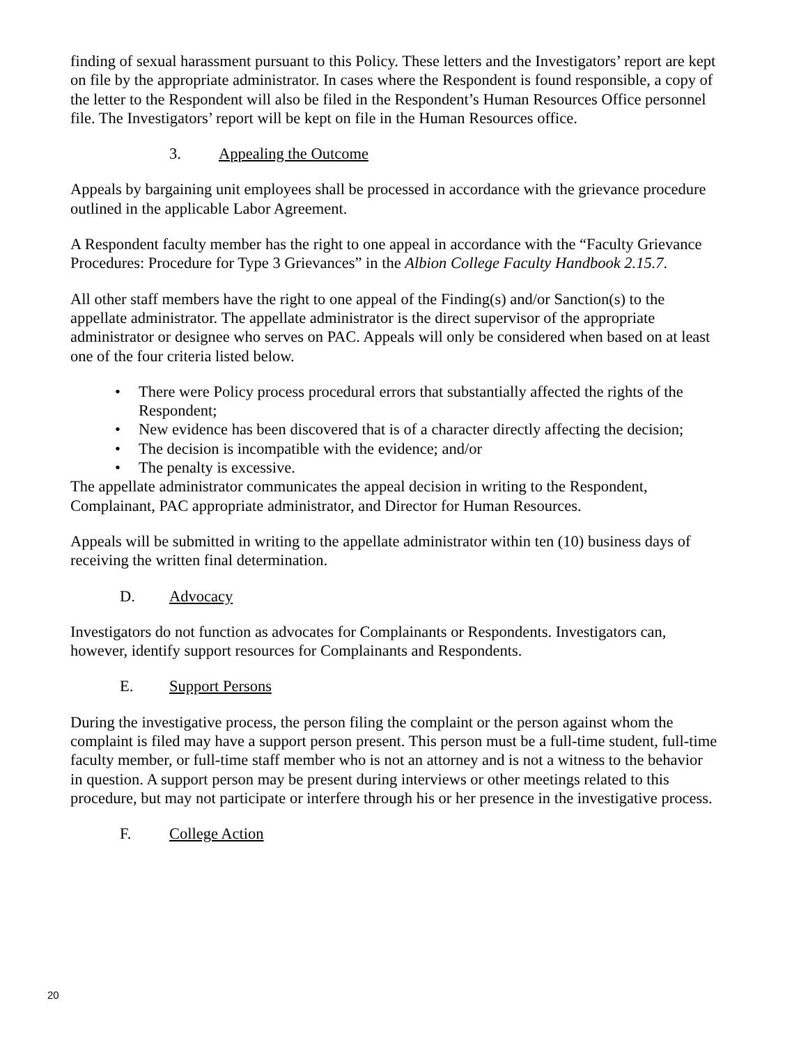finding of sexual harassment pursuant to this Policy. These letters and the Investigators’ report are kept on file by the appropriate administrator. In cases where the Respondent is found responsible, a copy of the letter to the Respondent will also be filed in the Respondent’s Human Resources Office personnel file. The Investigators’ report will be kept on file in the Human Resources office.
3. Appealing the Outcome
Appeals by bargaining unit employees shall be processed in accordance with the grievance procedure outlined in the applicable Labor Agreement.
A Respondent faculty member has the right to one appeal in accordance with the “Faculty Grievance Procedures: Procedure for Type 3 Grievances” in the Albion College Faculty Handbook 2.15.7.
All other staff members have the right to one appeal of the Finding(s) and/or Sanction(s) to the appellate administrator. The appellate administrator is the direct supervisor of the appropriate administrator or designee who serves on PAC. Appeals will only be considered when based on at least one of the four criteria listed below.
• There were Policy process procedural errors that substantially affected the rights of the Respondent;
• New evidence has been discovered that is of a character directly affecting the decision;
• The decision is incompatible with the evidence; and/or
• The penalty is excessive.
The appellate administrator communicates the appeal decision in writing to the Respondent, Complainant, PAC appropriate administrator, and Director for Human Resources.
Appeals will be submitted in writing to the appellate administrator within ten (10) business days of receiving the written final determination.
D. Advocacy
Investigators do not function as advocates for Complainants or Respondents. Investigators can, however, identify support resources for Complainants and Respondents.
E. Support Persons
During the investigative process, the person filing the complaint or the person against whom the complaint is filed may have a support person present. This person must be a full-time student, full-time faculty member, or full-time staff member who is not an attorney and is not a witness to the behavior in question. A support person may be present during interviews or other meetings related to this procedure, but may not participate or interfere through his or her presence in the investigative process.
F. College Action
20